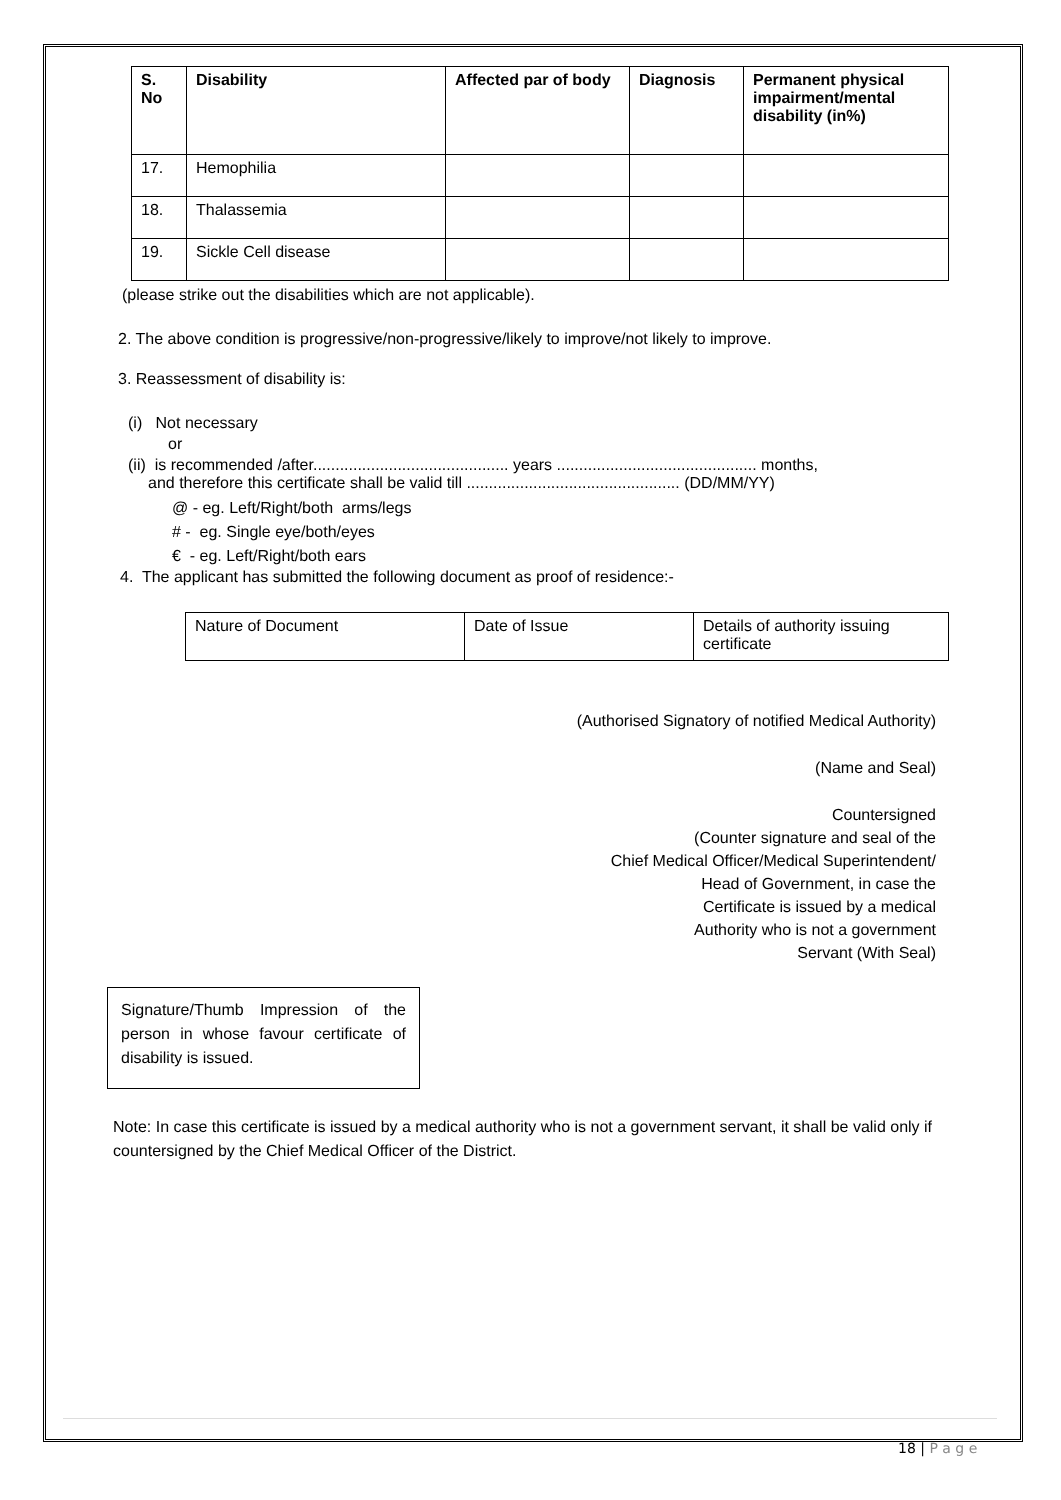| S. No | Disability | Affected par of body | Diagnosis | Permanent physical impairment/mental disability (in%) |
| --- | --- | --- | --- | --- |
| 17. | Hemophilia | | | |
| 18. | Thalassemia | | | |
| 19. | Sickle Cell disease | | | |
(please strike out the disabilities which are not applicable).
2. The above condition is progressive/non-progressive/likely to improve/not likely to improve.
3. Reassessment of disability is:
(i) Not necessary
or
(ii) is recommended /after............................................ years ............................................. months,
and therefore this certificate shall be valid till ................................................ (DD/MM/YY)
@ - eg. Left/Right/both arms/legs
# - eg. Single eye/both/eyes
€ - eg. Left/Right/both ears
4. The applicant has submitted the following document as proof of residence:-
| Nature of Document | Date of Issue | Details of authority issuing certificate |
(Authorised Signatory of notified Medical Authority)
(Name and Seal)
Countersigned
(Counter signature and seal of the
Chief Medical Officer/Medical Superintendent/
Head of Government, in case the
Certificate is issued by a medical
Authority who is not a government
Servant (With Seal)
Signature/Thumb Impression of the person in whose favour certificate of disability is issued.
Note: In case this certificate is issued by a medical authority who is not a government servant, it shall be valid only if countersigned by the Chief Medical Officer of the District.
18 | P a g e